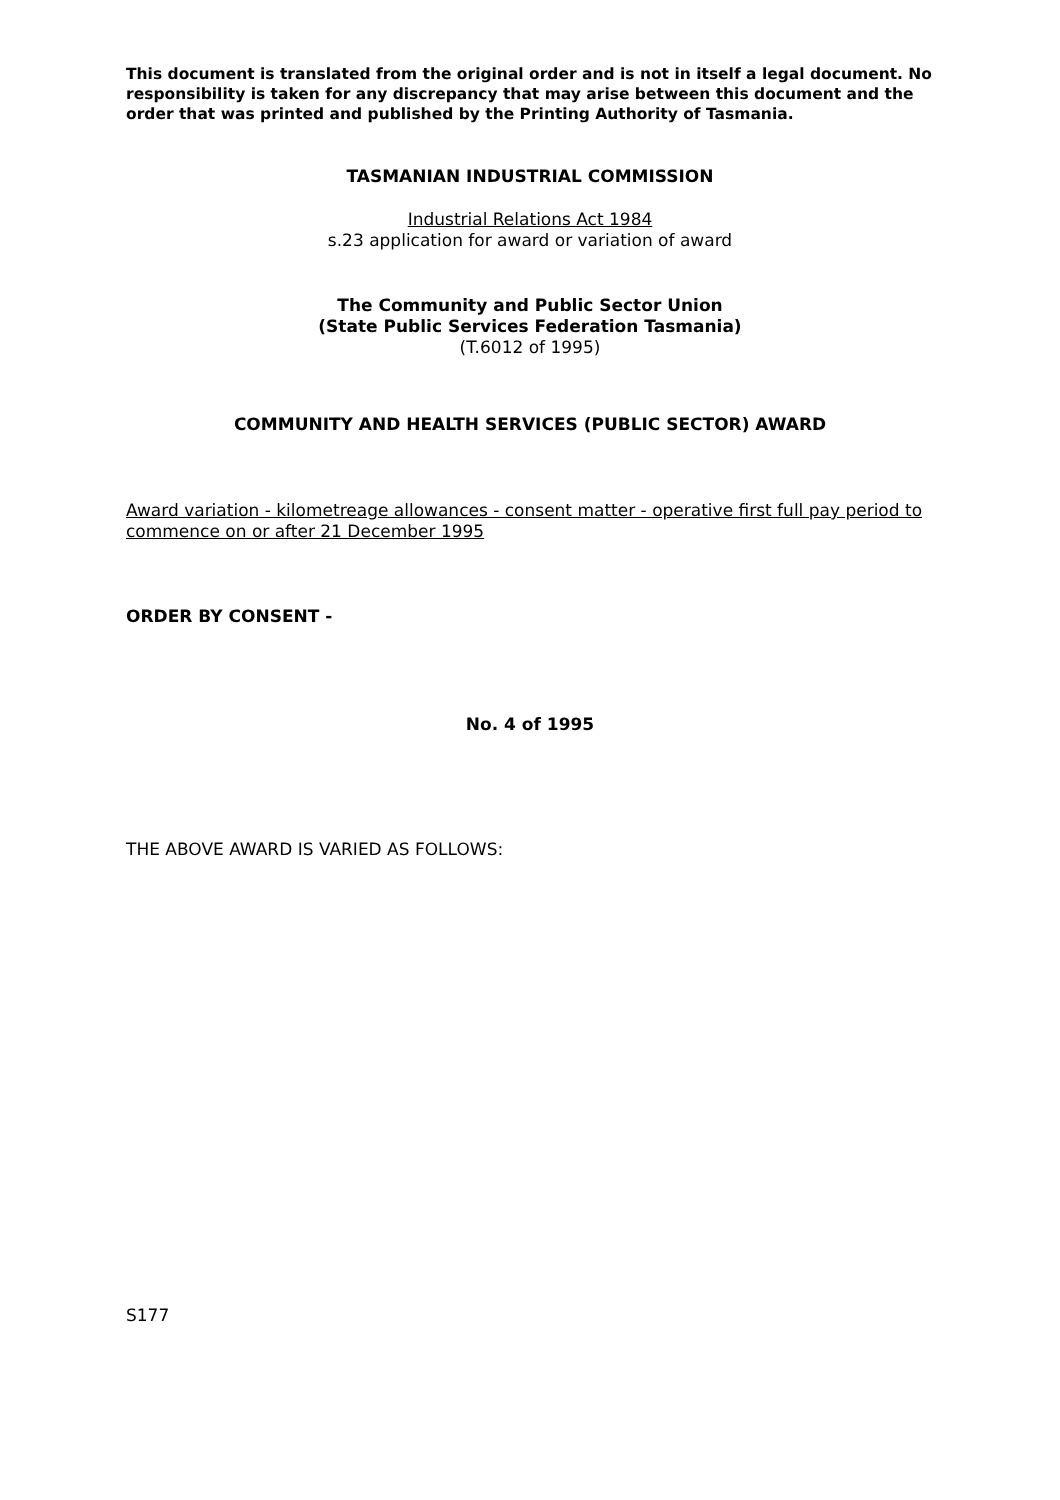This document is translated from the original order and is not in itself a legal document. No responsibility is taken for any discrepancy that may arise between this document and the order that was printed and published by the Printing Authority of Tasmania.
TASMANIAN INDUSTRIAL COMMISSION
Industrial Relations Act 1984
s.23 application for award or variation of award
The Community and Public Sector Union
(State Public Services Federation Tasmania)
(T.6012 of 1995)
COMMUNITY AND HEALTH SERVICES (PUBLIC SECTOR) AWARD
Award variation - kilometreage allowances - consent matter - operative first full pay period to commence on or after 21 December 1995
ORDER BY CONSENT -
No. 4 of 1995
THE ABOVE AWARD IS VARIED AS FOLLOWS:
S177